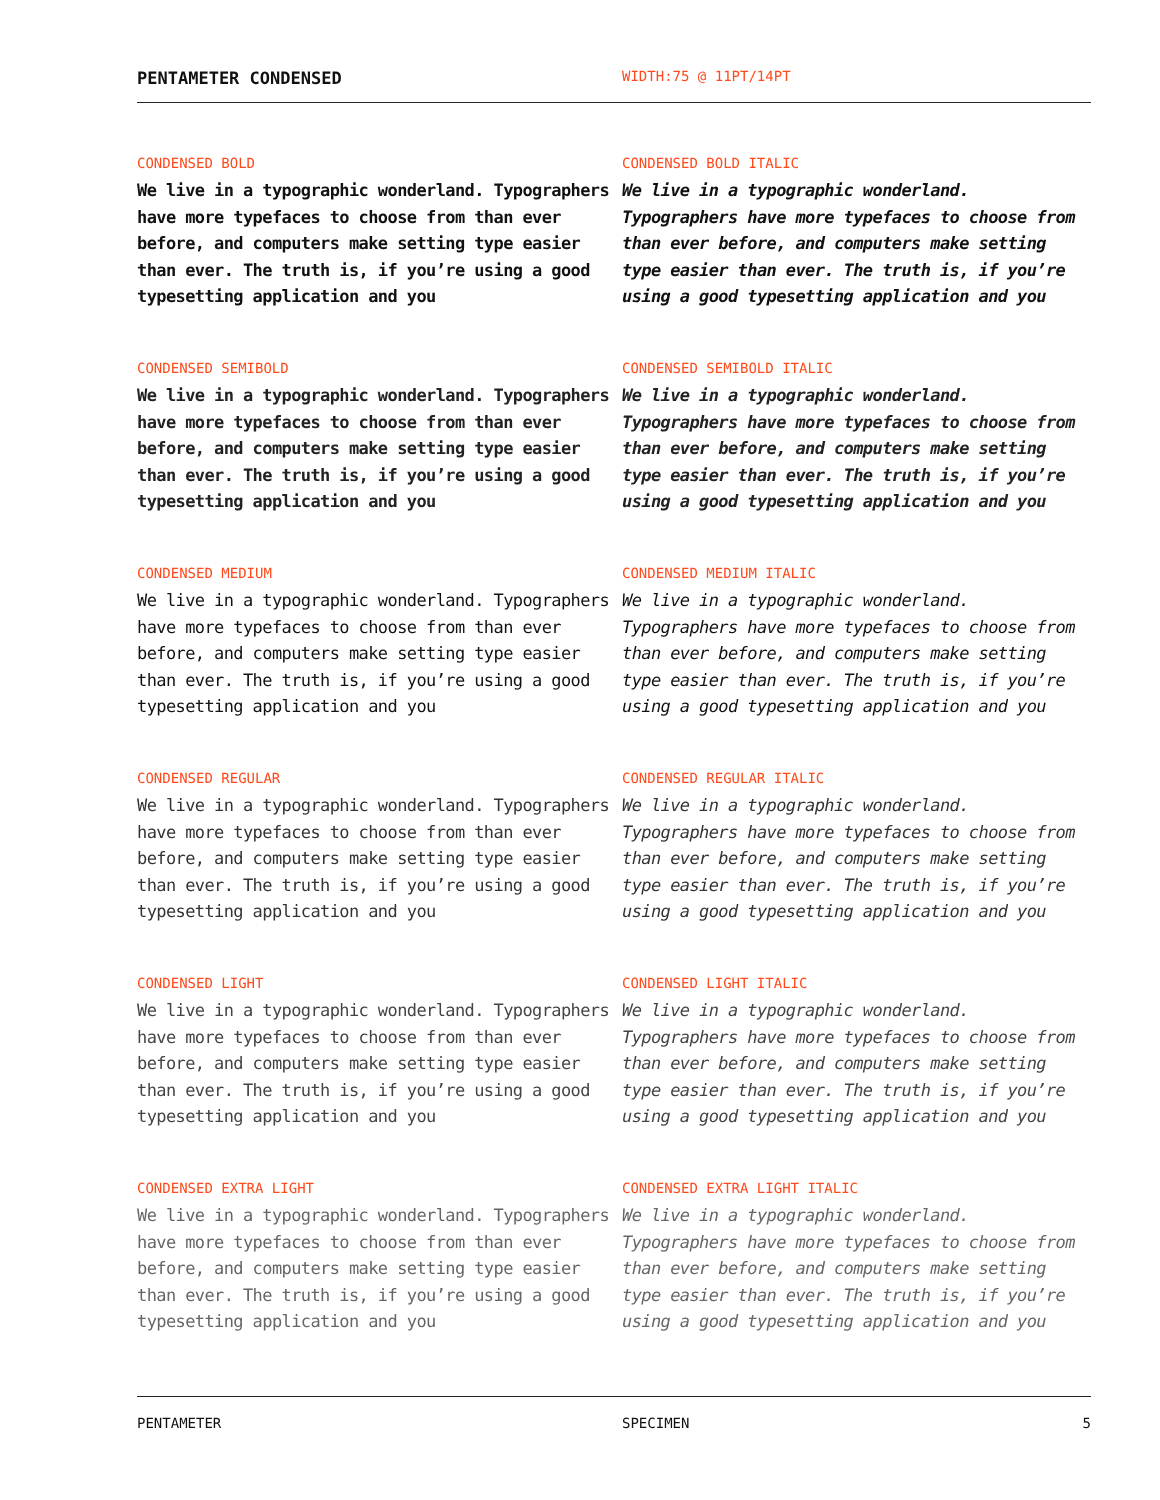PENTAMETER CONDENSED
WIDTH:75 @ 11PT/14PT
CONDENSED BOLD
We live in a typographic wonderland. Typographers have more typefaces to choose from than ever before, and computers make setting type easier than ever. The truth is, if you’re using a good typesetting application and you
CONDENSED BOLD ITALIC
We live in a typographic wonderland. Typographers have more typefaces to choose from than ever before, and computers make setting type easier than ever. The truth is, if you’re using a good typesetting application and you
CONDENSED SEMIBOLD
We live in a typographic wonderland. Typographers have more typefaces to choose from than ever before, and computers make setting type easier than ever. The truth is, if you’re using a good typesetting application and you
CONDENSED SEMIBOLD ITALIC
We live in a typographic wonderland. Typographers have more typefaces to choose from than ever before, and computers make setting type easier than ever. The truth is, if you’re using a good typesetting application and you
CONDENSED MEDIUM
We live in a typographic wonderland. Typographers have more typefaces to choose from than ever before, and computers make setting type easier than ever. The truth is, if you’re using a good typesetting application and you
CONDENSED MEDIUM ITALIC
We live in a typographic wonderland. Typographers have more typefaces to choose from than ever before, and computers make setting type easier than ever. The truth is, if you’re using a good typesetting application and you
CONDENSED REGULAR
We live in a typographic wonderland. Typographers have more typefaces to choose from than ever before, and computers make setting type easier than ever. The truth is, if you’re using a good typesetting application and you
CONDENSED REGULAR ITALIC
We live in a typographic wonderland. Typographers have more typefaces to choose from than ever before, and computers make setting type easier than ever. The truth is, if you’re using a good typesetting application and you
CONDENSED LIGHT
We live in a typographic wonderland. Typographers have more typefaces to choose from than ever before, and computers make setting type easier than ever. The truth is, if you’re using a good typesetting application and you
CONDENSED LIGHT ITALIC
We live in a typographic wonderland. Typographers have more typefaces to choose from than ever before, and computers make setting type easier than ever. The truth is, if you’re using a good typesetting application and you
CONDENSED EXTRA LIGHT
We live in a typographic wonderland. Typographers have more typefaces to choose from than ever before, and computers make setting type easier than ever. The truth is, if you’re using a good typesetting application and you
CONDENSED EXTRA LIGHT ITALIC
We live in a typographic wonderland. Typographers have more typefaces to choose from than ever before, and computers make setting type easier than ever. The truth is, if you’re using a good typesetting application and you
PENTAMETER SPECIMEN 5